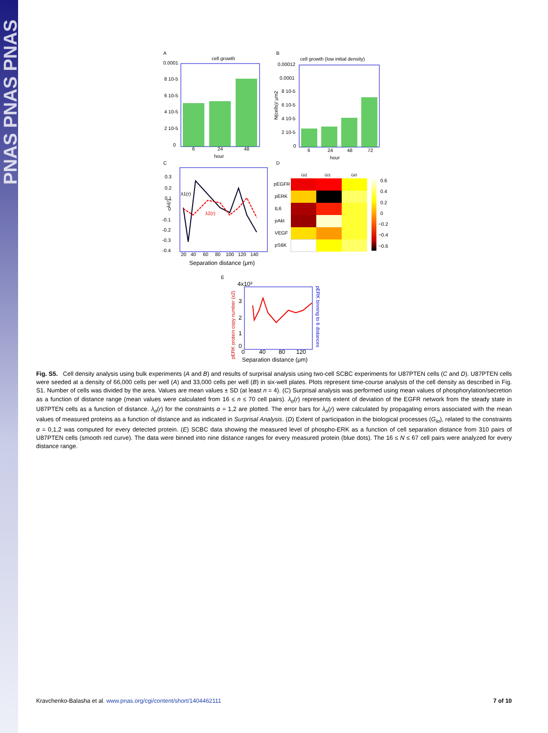PNAS PNAS PNAS
A
cell growth
0.0001
8 10-5
6 10-5
4 10-5
2 10-5
0
6
24
48
hour
B
cell growth (low initial density)
0.00012
0.0001
8 10-5
6 10-5
4 10-5
2 10-5
0
N(cells)/ μm2
6
24
48
72
hour
C
0.3
0.2
0.1
0
-0.1
-0.2
-0.3
-0.4
20
40
60
80
100
120
140
λ1(r)
λ2(r)
λi(r)
Separation distance (μm)
D
Gi2
Gi1
Gi0
pEGFR
pERK
IL6
pAkt
VEGF
pS6K
0.6
0.4
0.2
0
−0.2
−0.4
−0.6
E
4x10³
3
2
1
0
0
40
80
120
Separation distance (μm)
pERK protein copy number (x2)
pERK binning to 6 distances
Fig. S5. Cell density analysis using bulk experiments (A and B) and results of surprisal analysis using two-cell SCBC experiments for U87PTEN cells (C and D). U87PTEN cells were seeded at a density of 66,000 cells per well (A) and 33,000 cells per well (B) in six-well plates. Plots represent time-course analysis of the cell density as described in Fig. S1. Number of cells was divided by the area. Values are mean values ± SD (at least n = 4). (C) Surprisal analysis was performed using mean values of phosphorylation/secretion as a function of distance range (mean values were calculated from 16 ≤ n ≤ 70 cell pairs). λ<sub>α</sub>(r) represents extent of deviation of the EGFR network from the steady state in U87PTEN cells as a function of distance. λ<sub>α</sub>(r) for the constraints α = 1,2 are plotted. The error bars for λ<sub>α</sub>(r) were calculated by propagating errors associated with the mean values of measured proteins as a function of distance and as indicated in Surprisal Analysis. (D) Extent of participation in the biological processes (G<sub>iα</sub>), related to the constraints α = 0,1,2 was computed for every detected protein. (E) SCBC data showing the measured level of phospho-ERK as a function of cell separation distance from 310 pairs of U87PTEN cells (smooth red curve). The data were binned into nine distance ranges for every measured protein (blue dots). The 16 ≤ N ≤ 67 cell pairs were analyzed for every distance range.
Kravchenko-Balasha et al. www.pnas.org/cgi/content/short/1404462111 7 of 10